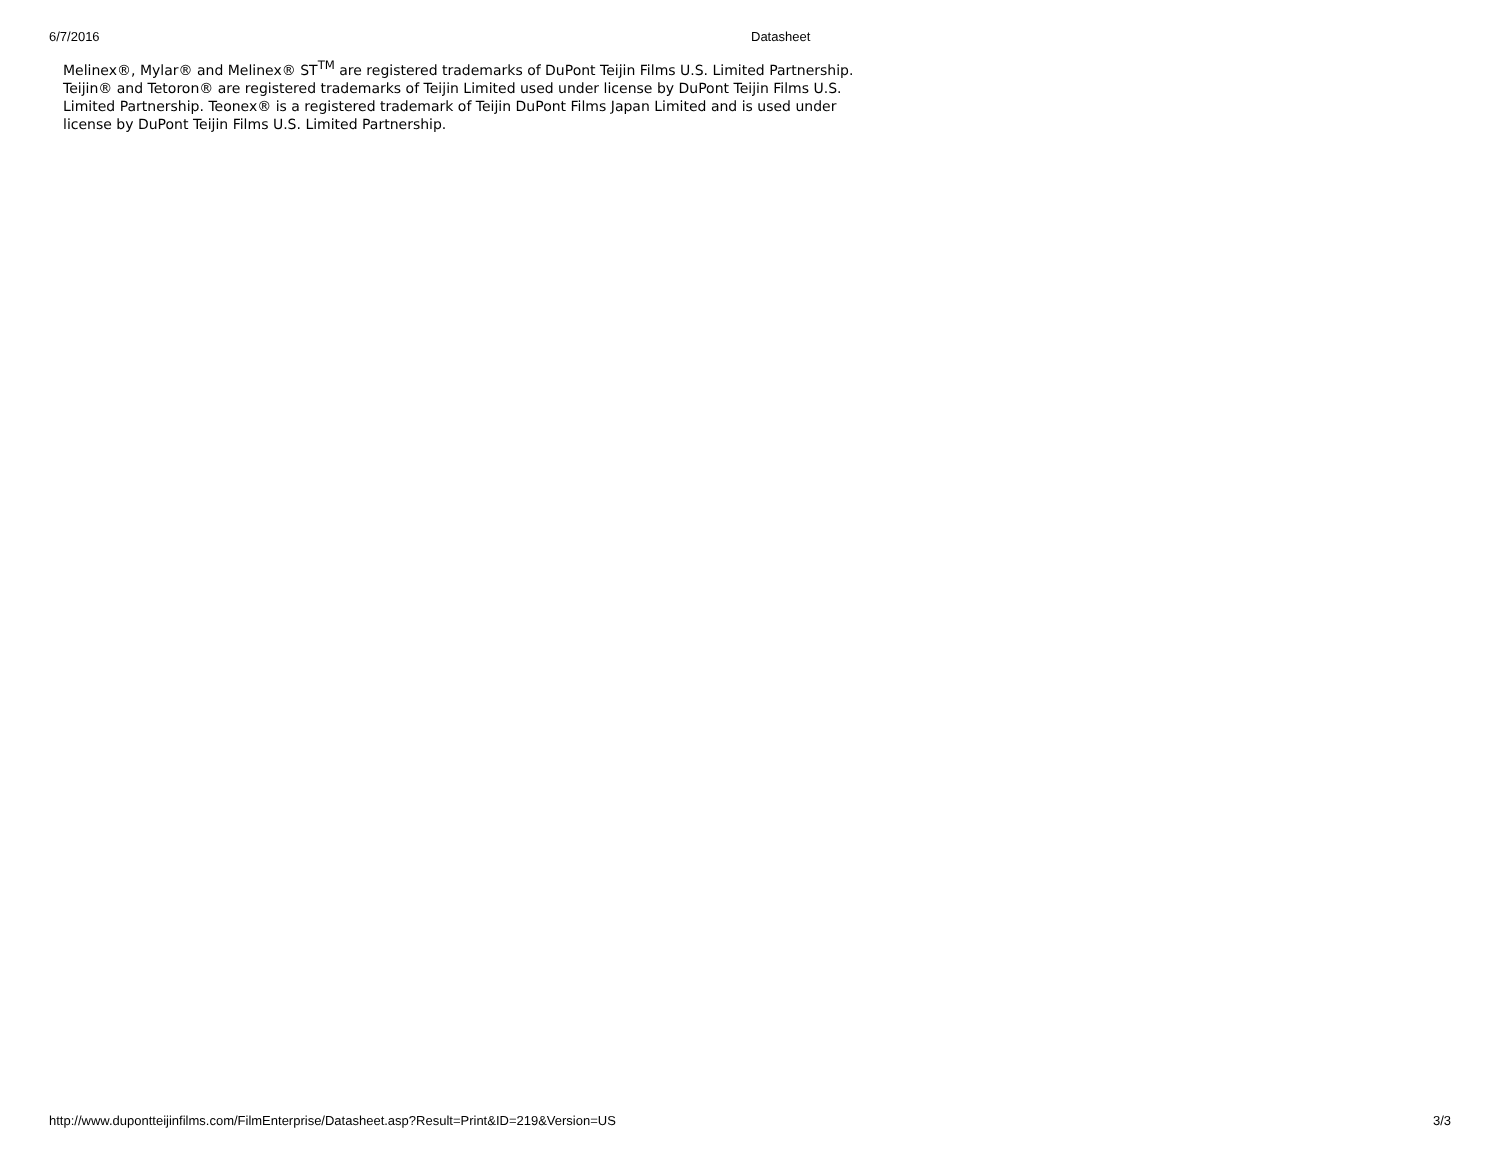6/7/2016 Datasheet
Melinex®, Mylar® and Melinex® ST<sup>TM</sup> are registered trademarks of DuPont Teijin Films U.S. Limited Partnership.
Teijin® and Tetoron® are registered trademarks of Teijin Limited used under license by DuPont Teijin Films U.S.
Limited Partnership. Teonex® is a registered trademark of Teijin DuPont Films Japan Limited and is used under
license by DuPont Teijin Films U.S. Limited Partnership.
http://www.dupontteijinfilms.com/FilmEnterprise/Datasheet.asp?Result=Print&ID=219&Version=US 3/3